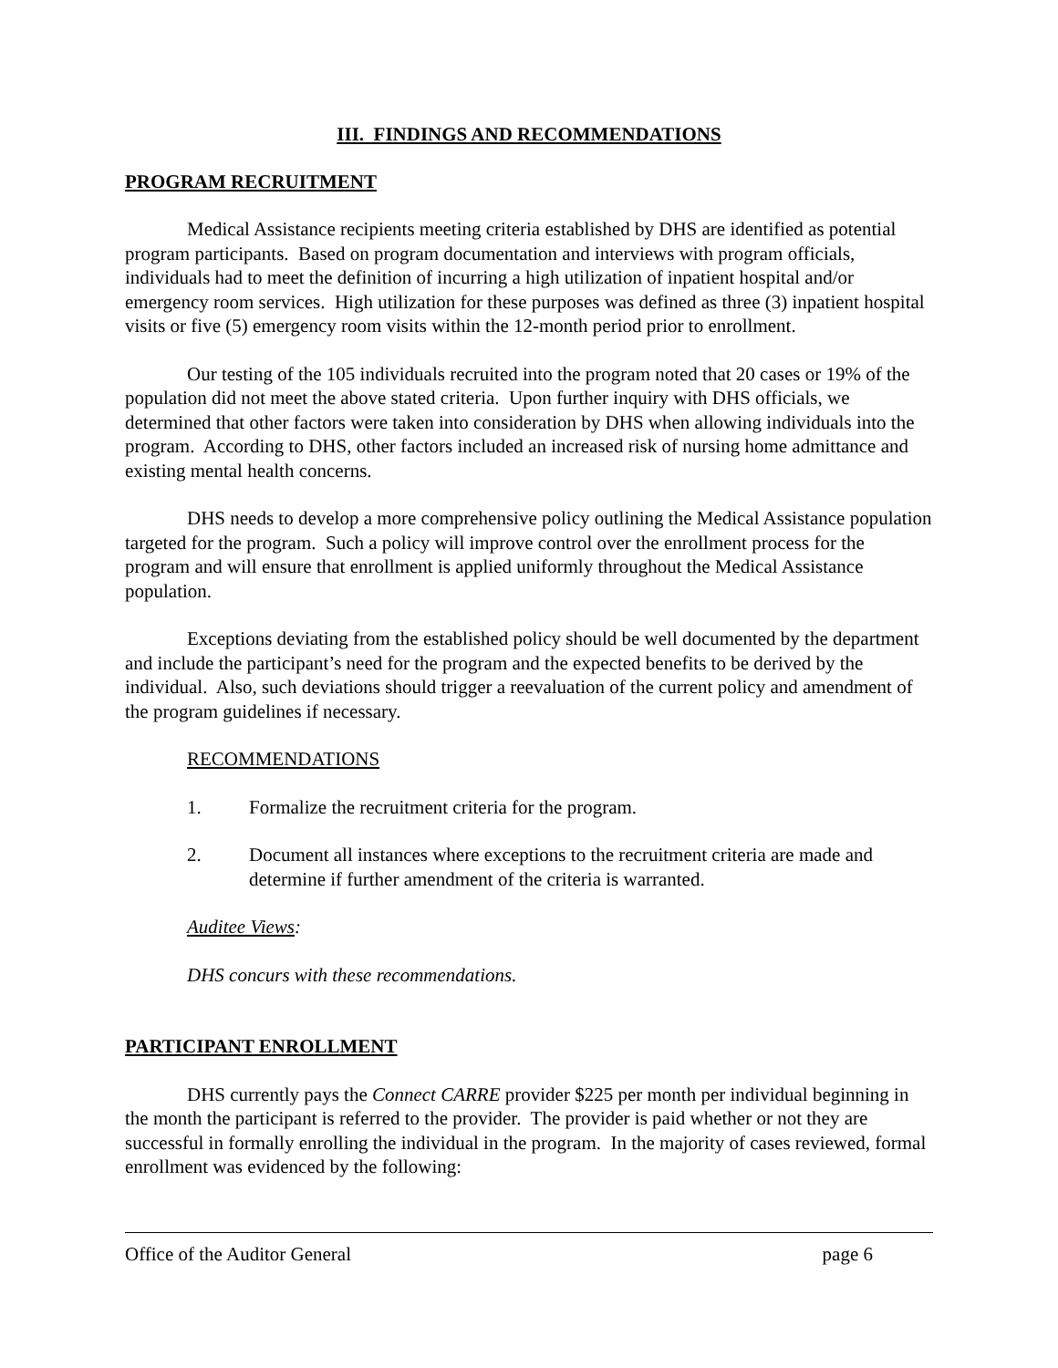III. FINDINGS AND RECOMMENDATIONS
PROGRAM RECRUITMENT
Medical Assistance recipients meeting criteria established by DHS are identified as potential program participants. Based on program documentation and interviews with program officials, individuals had to meet the definition of incurring a high utilization of inpatient hospital and/or emergency room services. High utilization for these purposes was defined as three (3) inpatient hospital visits or five (5) emergency room visits within the 12-month period prior to enrollment.
Our testing of the 105 individuals recruited into the program noted that 20 cases or 19% of the population did not meet the above stated criteria. Upon further inquiry with DHS officials, we determined that other factors were taken into consideration by DHS when allowing individuals into the program. According to DHS, other factors included an increased risk of nursing home admittance and existing mental health concerns.
DHS needs to develop a more comprehensive policy outlining the Medical Assistance population targeted for the program. Such a policy will improve control over the enrollment process for the program and will ensure that enrollment is applied uniformly throughout the Medical Assistance population.
Exceptions deviating from the established policy should be well documented by the department and include the participant’s need for the program and the expected benefits to be derived by the individual. Also, such deviations should trigger a reevaluation of the current policy and amendment of the program guidelines if necessary.
RECOMMENDATIONS
1. Formalize the recruitment criteria for the program.
2. Document all instances where exceptions to the recruitment criteria are made and determine if further amendment of the criteria is warranted.
Auditee Views:
DHS concurs with these recommendations.
PARTICIPANT ENROLLMENT
DHS currently pays the Connect CARRE provider $225 per month per individual beginning in the month the participant is referred to the provider. The provider is paid whether or not they are successful in formally enrolling the individual in the program. In the majority of cases reviewed, formal enrollment was evidenced by the following:
Office of the Auditor General page 6